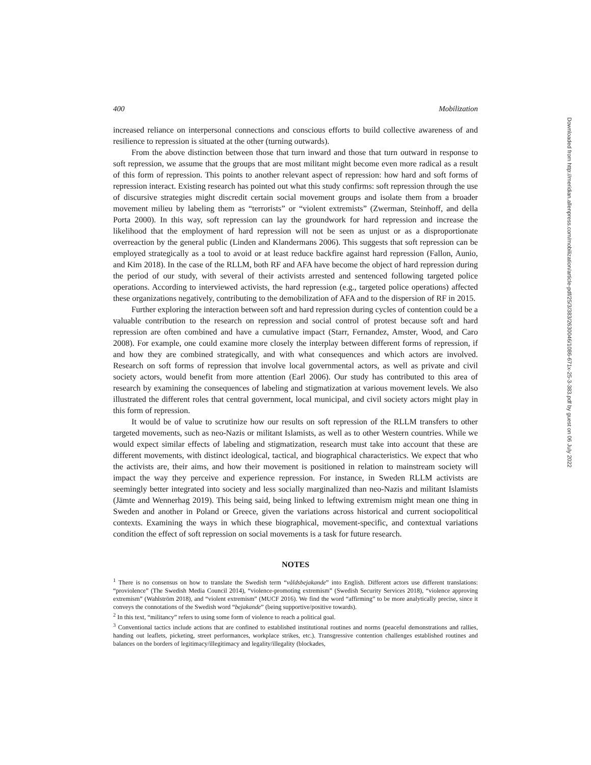400 Mobilization
increased reliance on interpersonal connections and conscious efforts to build collective awareness of and resilience to repression is situated at the other (turning outwards).
From the above distinction between those that turn inward and those that turn outward in response to soft repression, we assume that the groups that are most militant might become even more radical as a result of this form of repression. This points to another relevant aspect of repression: how hard and soft forms of repression interact. Existing research has pointed out what this study confirms: soft repression through the use of discursive strategies might discredit certain social movement groups and isolate them from a broader movement milieu by labeling them as “terrorists” or “violent extremists” (Zwerman, Steinhoff, and della Porta 2000). In this way, soft repression can lay the groundwork for hard repression and increase the likelihood that the employment of hard repression will not be seen as unjust or as a disproportionate overreaction by the general public (Linden and Klandermans 2006). This suggests that soft repression can be employed strategically as a tool to avoid or at least reduce backfire against hard repression (Fallon, Aunio, and Kim 2018). In the case of the RLLM, both RF and AFA have become the object of hard repression during the period of our study, with several of their activists arrested and sentenced following targeted police operations. According to interviewed activists, the hard repression (e.g., targeted police operations) affected these organizations negatively, contributing to the demobilization of AFA and to the dispersion of RF in 2015.
Further exploring the interaction between soft and hard repression during cycles of contention could be a valuable contribution to the research on repression and social control of protest because soft and hard repression are often combined and have a cumulative impact (Starr, Fernandez, Amster, Wood, and Caro 2008). For example, one could examine more closely the interplay between different forms of repression, if and how they are combined strategically, and with what consequences and which actors are involved. Research on soft forms of repression that involve local governmental actors, as well as private and civil society actors, would benefit from more attention (Earl 2006). Our study has contributed to this area of research by examining the consequences of labeling and stigmatization at various movement levels. We also illustrated the different roles that central government, local municipal, and civil society actors might play in this form of repression.
It would be of value to scrutinize how our results on soft repression of the RLLM transfers to other targeted movements, such as neo-Nazis or militant Islamists, as well as to other Western countries. While we would expect similar effects of labeling and stigmatization, research must take into account that these are different movements, with distinct ideological, tactical, and biographical characteristics. We expect that who the activists are, their aims, and how their movement is positioned in relation to mainstream society will impact the way they perceive and experience repression. For instance, in Sweden RLLM activists are seemingly better integrated into society and less socially marginalized than neo-Nazis and militant Islamists (Jämte and Wennerhag 2019). This being said, being linked to leftwing extremism might mean one thing in Sweden and another in Poland or Greece, given the variations across historical and current sociopolitical contexts. Examining the ways in which these biographical, movement-specific, and contextual variations condition the effect of soft repression on social movements is a task for future research.
NOTES
<sup>1</sup> There is no consensus on how to translate the Swedish term “våldsbejakande” into English. Different actors use different translations: “proviolence” (The Swedish Media Council 2014), “violence-promoting extremism” (Swedish Security Services 2018), “violence approving extremism” (Wahlström 2018), and “violent extremism” (MUCF 2016). We find the word “affirming” to be more analytically precise, since it conveys the connotations of the Swedish word “bejakande” (being supportive/positive towards).
<sup>2</sup> In this text, “militancy” refers to using some form of violence to reach a political goal.
<sup>3</sup> Conventional tactics include actions that are confined to established institutional routines and norms (peaceful demonstrations and rallies, handing out leaflets, picketing, street performances, workplace strikes, etc.). Transgressive contention challenges established routines and balances on the borders of legitimacy/illegitimacy and legality/illegality (blockades,
Downloaded from http://meridian.allenpress.com/mobilization/article-pdf/25/3/383/2630046/1086-671x-25-3-383.pdf by guest on 06 July 2022